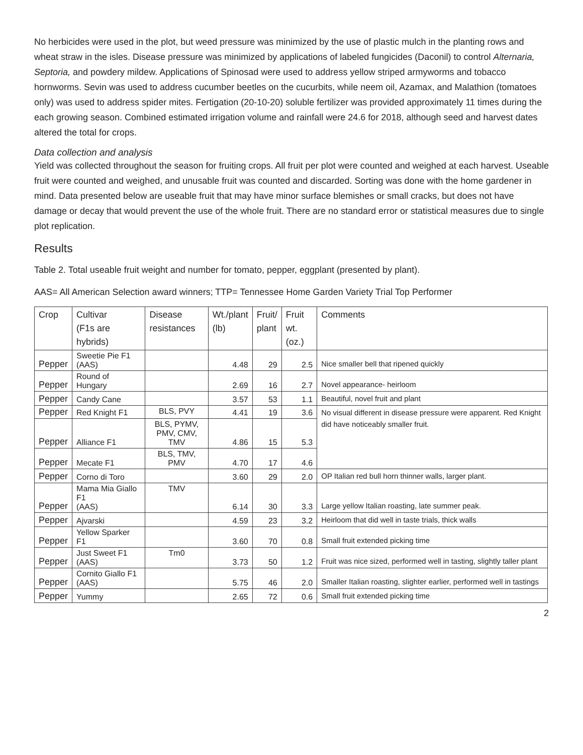No herbicides were used in the plot, but weed pressure was minimized by the use of plastic mulch in the planting rows and wheat straw in the isles. Disease pressure was minimized by applications of labeled fungicides (Daconil) to control Alternaria, Septoria, and powdery mildew. Applications of Spinosad were used to address yellow striped armyworms and tobacco hornworms. Sevin was used to address cucumber beetles on the cucurbits, while neem oil, Azamax, and Malathion (tomatoes only) was used to address spider mites. Fertigation (20-10-20) soluble fertilizer was provided approximately 11 times during the each growing season. Combined estimated irrigation volume and rainfall were 24.6 for 2018, although seed and harvest dates altered the total for crops.
Data collection and analysis
Yield was collected throughout the season for fruiting crops. All fruit per plot were counted and weighed at each harvest. Useable fruit were counted and weighed, and unusable fruit was counted and discarded. Sorting was done with the home gardener in mind. Data presented below are useable fruit that may have minor surface blemishes or small cracks, but does not have damage or decay that would prevent the use of the whole fruit. There are no standard error or statistical measures due to single plot replication.
Results
Table 2. Total useable fruit weight and number for tomato, pepper, eggplant (presented by plant).
AAS= All American Selection award winners; TTP= Tennessee Home Garden Variety Trial Top Performer
| Crop | Cultivar (F1s are hybrids) | Disease resistances | Wt./plant (lb) | Fruit/ plant | Fruit wt. (oz.) | Comments |
| --- | --- | --- | --- | --- | --- | --- |
| Pepper | Sweetie Pie F1 (AAS) | | 4.48 | 29 | 2.5 | Nice smaller bell that ripened quickly |
| Pepper | Round of Hungary | | 2.69 | 16 | 2.7 | Novel appearance- heirloom |
| Pepper | Candy Cane | | 3.57 | 53 | 1.1 | Beautiful, novel fruit and plant |
| Pepper | Red Knight F1 | BLS, PVY | 4.41 | 19 | 3.6 | No visual different in disease pressure were apparent. Red Knight did have noticeably smaller fruit. |
| Pepper | Alliance F1 | BLS, PYMV, PMV, CMV, TMV | 4.86 | 15 | 5.3 | |
| Pepper | Mecate F1 | BLS, TMV, PMV | 4.70 | 17 | 4.6 | |
| Pepper | Corno di Toro | | 3.60 | 29 | 2.0 | OP Italian red bull horn thinner walls, larger plant. |
| Pepper | Mama Mia Giallo F1 (AAS) | TMV | 6.14 | 30 | 3.3 | Large yellow Italian roasting, late summer peak. |
| Pepper | Ajvarski | | 4.59 | 23 | 3.2 | Heirloom that did well in taste trials, thick walls |
| Pepper | Yellow Sparker F1 | | 3.60 | 70 | 0.8 | Small fruit extended picking time |
| Pepper | Just Sweet F1 (AAS) | Tm0 | 3.73 | 50 | 1.2 | Fruit was nice sized, performed well in tasting, slightly taller plant |
| Pepper | Cornito Giallo F1 (AAS) | | 5.75 | 46 | 2.0 | Smaller Italian roasting, slighter earlier, performed well in tastings |
| Pepper | Yummy | | 2.65 | 72 | 0.6 | Small fruit extended picking time |
2